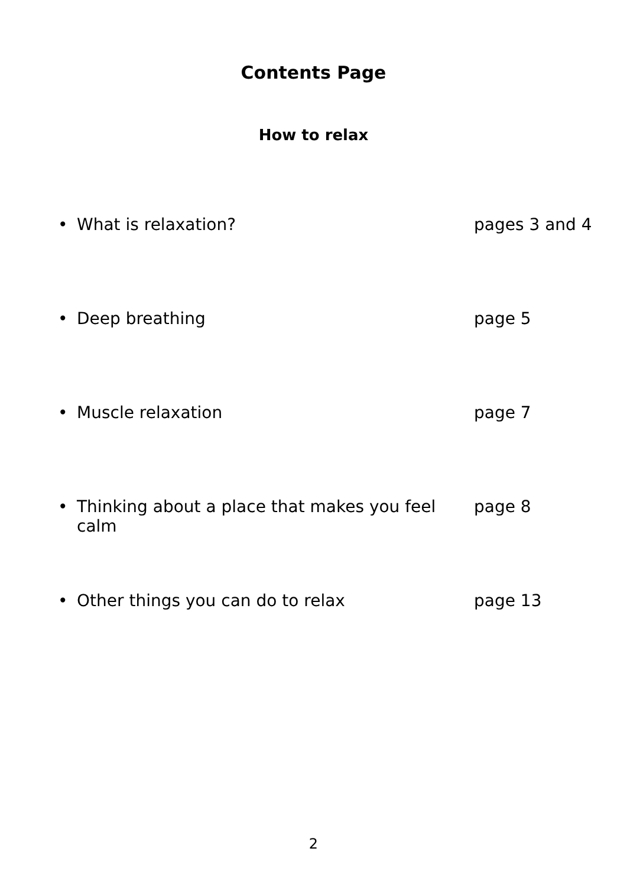Contents Page
How to relax
• What is relaxation? pages 3 and 4
• Deep breathing page 5
• Muscle relaxation page 7
• Thinking about a place that makes you feel calm page 8
• Other things you can do to relax page 13
2